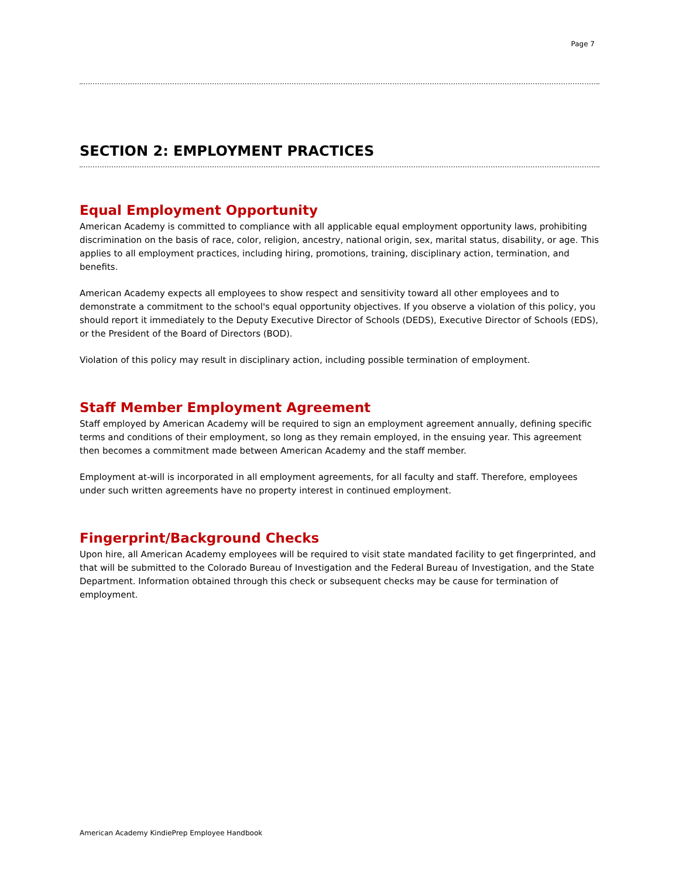Page 7
SECTION 2: EMPLOYMENT PRACTICES
Equal Employment Opportunity
American Academy is committed to compliance with all applicable equal employment opportunity laws, prohibiting discrimination on the basis of race, color, religion, ancestry, national origin, sex, marital status, disability, or age. This applies to all employment practices, including hiring, promotions, training, disciplinary action, termination, and benefits.
American Academy expects all employees to show respect and sensitivity toward all other employees and to demonstrate a commitment to the school's equal opportunity objectives. If you observe a violation of this policy, you should report it immediately to the Deputy Executive Director of Schools (DEDS), Executive Director of Schools (EDS), or the President of the Board of Directors (BOD).
Violation of this policy may result in disciplinary action, including possible termination of employment.
Staff Member Employment Agreement
Staff employed by American Academy will be required to sign an employment agreement annually, defining specific terms and conditions of their employment, so long as they remain employed, in the ensuing year. This agreement then becomes a commitment made between American Academy and the staff member.
Employment at-will is incorporated in all employment agreements, for all faculty and staff. Therefore, employees under such written agreements have no property interest in continued employment.
Fingerprint/Background Checks
Upon hire, all American Academy employees will be required to visit state mandated facility to get fingerprinted, and that will be submitted to the Colorado Bureau of Investigation and the Federal Bureau of Investigation, and the State Department. Information obtained through this check or subsequent checks may be cause for termination of employment.
American Academy KindiePrep Employee Handbook